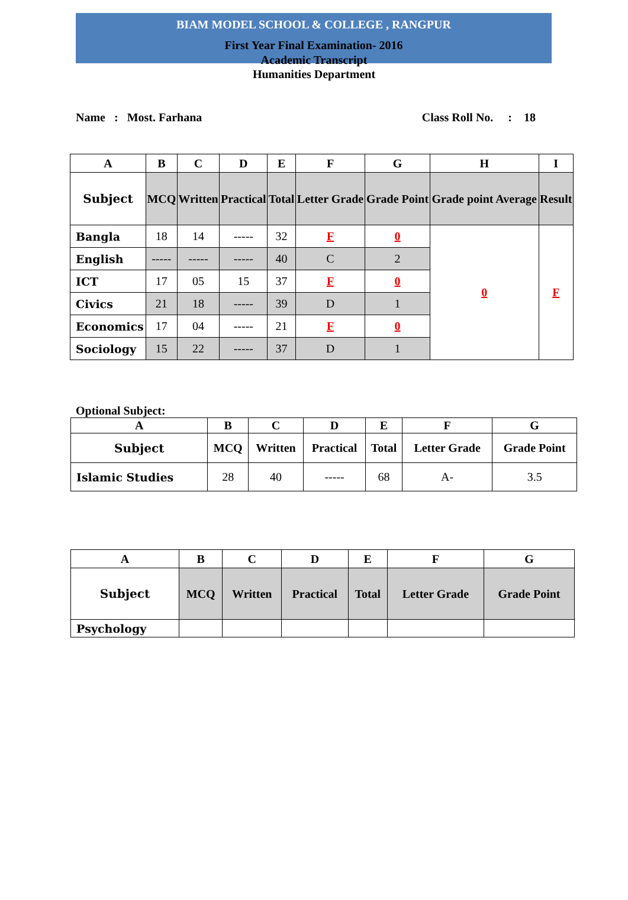BIAM MODEL SCHOOL & COLLEGE , RANGPUR
First Year Final Examination- 2016
Academic Transcript
Humanities Department
Name : Most. Farhana Class Roll No. : 18
| A | B | C | D | E | F | G | H | I |
| --- | --- | --- | --- | --- | --- | --- | --- | --- |
| Subject | MCQ | Written | Practical | Total | Letter Grade | Grade Point | Grade point Average | Result |
| Bangla | 18 | 14 | ----- | 32 | F | 0 | 0 | F |
| English | ----- | ----- | ----- | 40 | C | 2 | | |
| ICT | 17 | 05 | 15 | 37 | F | 0 | | |
| Civics | 21 | 18 | ----- | 39 | D | 1 | | |
| Economics | 17 | 04 | ----- | 21 | F | 0 | | |
| Sociology | 15 | 22 | ----- | 37 | D | 1 | | |
Optional Subject:
| A | B | C | D | E | F | G |
| --- | --- | --- | --- | --- | --- | --- |
| Subject | MCQ | Written | Practical | Total | Letter Grade | Grade Point |
| Islamic Studies | 28 | 40 | ----- | 68 | A- | 3.5 |
| A | B | C | D | E | F | G |
| --- | --- | --- | --- | --- | --- | --- |
| Subject | MCQ | Written | Practical | Total | Letter Grade | Grade Point |
| Psychology | | | | | | |